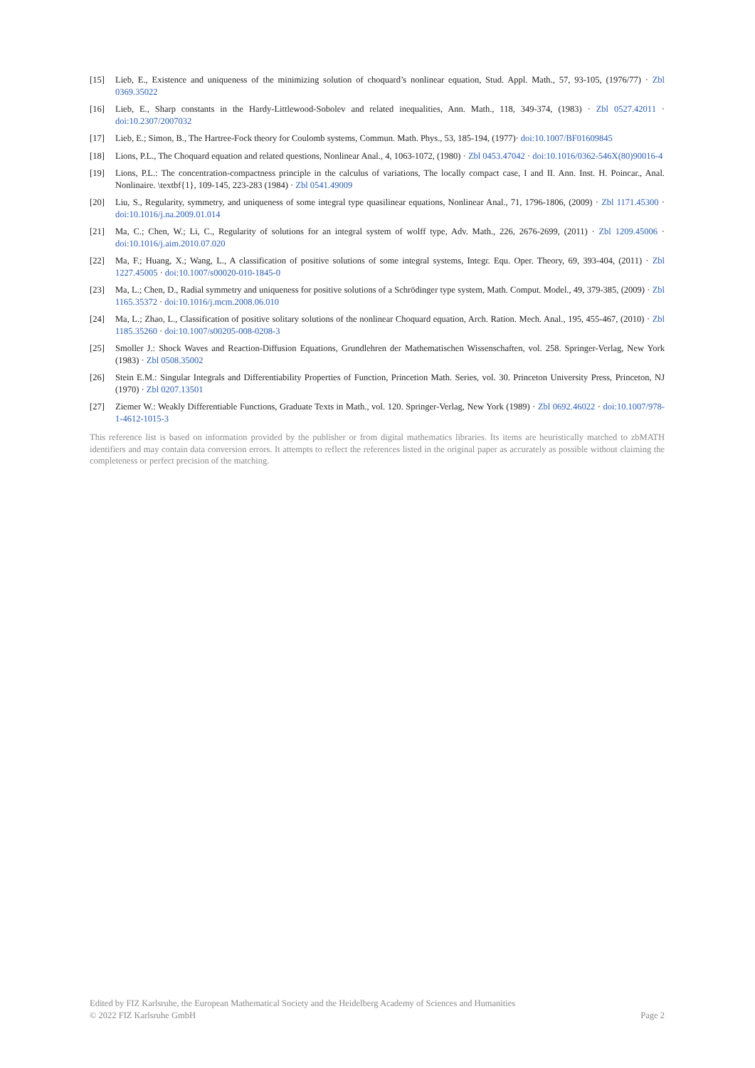[15] Lieb, E., Existence and uniqueness of the minimizing solution of choquard’s nonlinear equation, Stud. Appl. Math., 57, 93-105, (1976/77) · Zbl 0369.35022
[16] Lieb, E., Sharp constants in the Hardy-Littlewood-Sobolev and related inequalities, Ann. Math., 118, 349-374, (1983) · Zbl 0527.42011 · doi:10.2307/2007032
[17] Lieb, E.; Simon, B., The Hartree-Fock theory for Coulomb systems, Commun. Math. Phys., 53, 185-194, (1977)· doi:10.1007/BF01609845
[18] Lions, P.L., The Choquard equation and related questions, Nonlinear Anal., 4, 1063-1072, (1980) · Zbl 0453.47042 · doi:10.1016/0362-546X(80)90016-4
[19] Lions, P.L.: The concentration-compactness principle in the calculus of variations, The locally compact case, I and II. Ann. Inst. H. Poincar., Anal. Nonlinaire. \textbf{1}, 109-145, 223-283 (1984) · Zbl 0541.49009
[20] Liu, S., Regularity, symmetry, and uniqueness of some integral type quasilinear equations, Nonlinear Anal., 71, 1796-1806, (2009) · Zbl 1171.45300 · doi:10.1016/j.na.2009.01.014
[21] Ma, C.; Chen, W.; Li, C., Regularity of solutions for an integral system of wolff type, Adv. Math., 226, 2676-2699, (2011) · Zbl 1209.45006 · doi:10.1016/j.aim.2010.07.020
[22] Ma, F.; Huang, X.; Wang, L., A classification of positive solutions of some integral systems, Integr. Equ. Oper. Theory, 69, 393-404, (2011) · Zbl 1227.45005 · doi:10.1007/s00020-010-1845-0
[23] Ma, L.; Chen, D., Radial symmetry and uniqueness for positive solutions of a Schrödinger type system, Math. Comput. Model., 49, 379-385, (2009) · Zbl 1165.35372 · doi:10.1016/j.mcm.2008.06.010
[24] Ma, L.; Zhao, L., Classification of positive solitary solutions of the nonlinear Choquard equation, Arch. Ration. Mech. Anal., 195, 455-467, (2010) · Zbl 1185.35260 · doi:10.1007/s00205-008-0208-3
[25] Smoller J.: Shock Waves and Reaction-Diffusion Equations, Grundlehren der Mathematischen Wissenschaften, vol. 258. Springer-Verlag, New York (1983) · Zbl 0508.35002
[26] Stein E.M.: Singular Integrals and Differentiability Properties of Function, Princetion Math. Series, vol. 30. Princeton University Press, Princeton, NJ (1970) · Zbl 0207.13501
[27] Ziemer W.: Weakly Differentiable Functions, Graduate Texts in Math., vol. 120. Springer-Verlag, New York (1989) · Zbl 0692.46022 · doi:10.1007/978-1-4612-1015-3
This reference list is based on information provided by the publisher or from digital mathematics libraries. Its items are heuristically matched to zbMATH identifiers and may contain data conversion errors. It attempts to reflect the references listed in the original paper as accurately as possible without claiming the completeness or perfect precision of the matching.
Edited by FIZ Karlsruhe, the European Mathematical Society and the Heidelberg Academy of Sciences and Humanities
© 2022 FIZ Karlsruhe GmbH Page 2